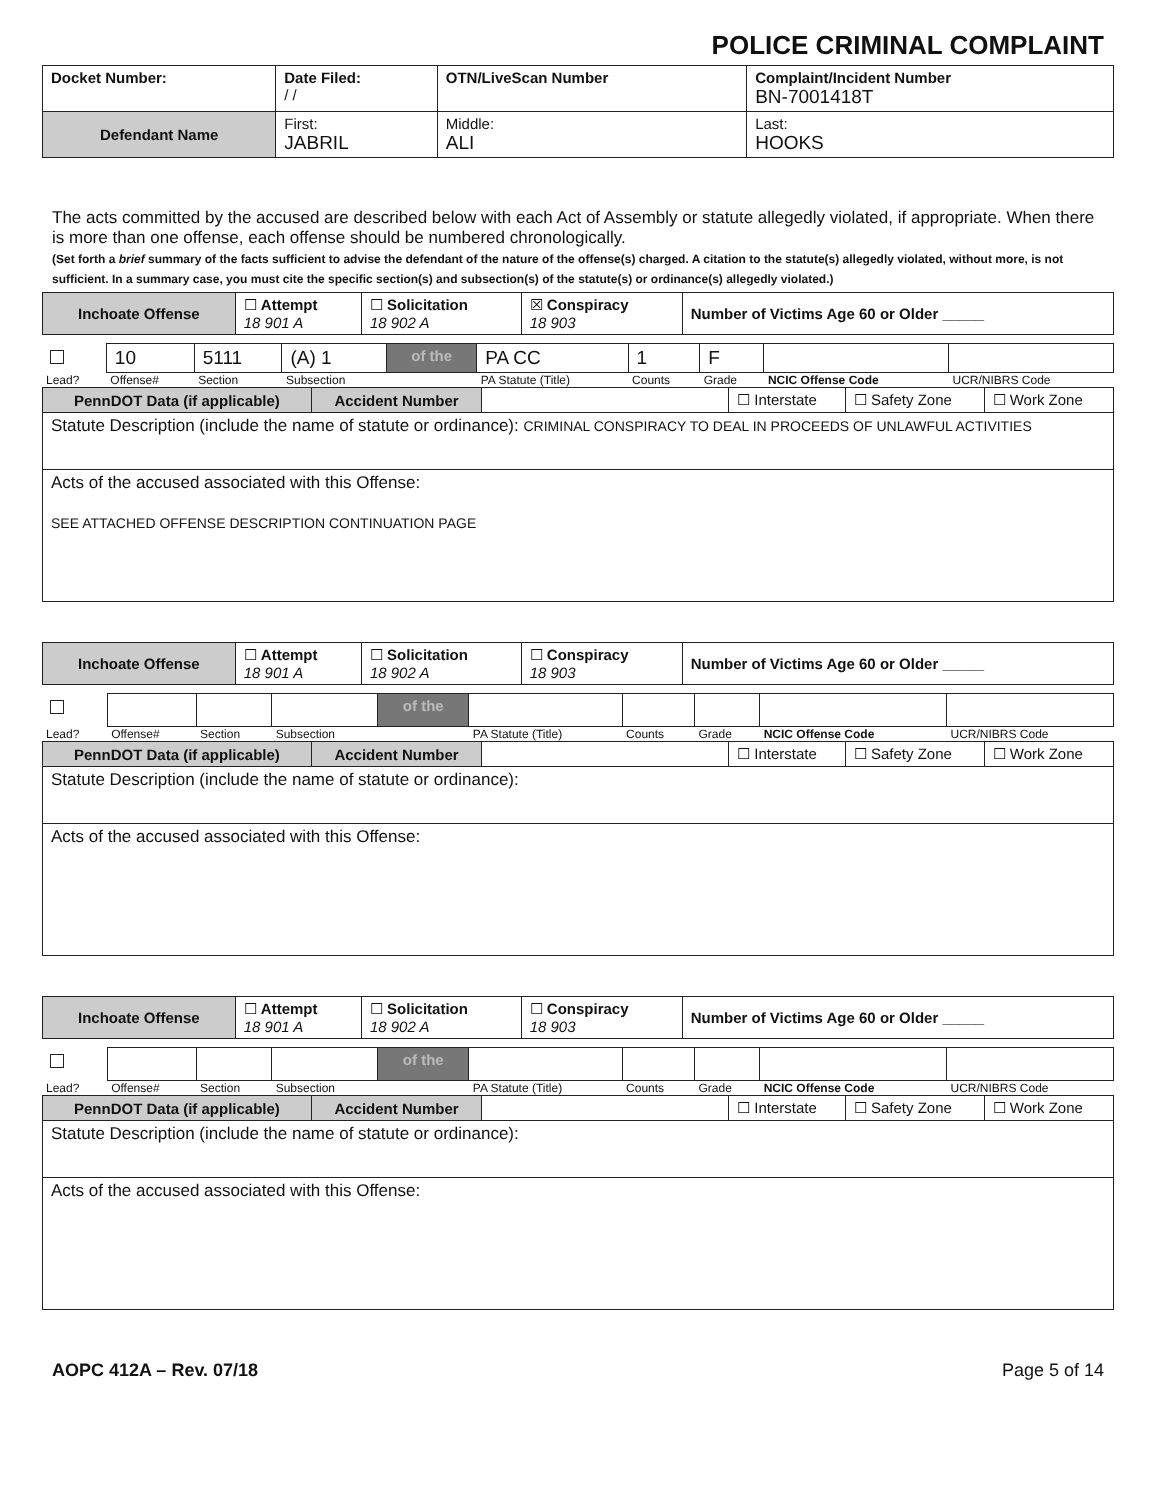POLICE CRIMINAL COMPLAINT
| Docket Number: | Date Filed: / / | OTN/LiveScan Number | | Complaint/Incident Number BN-7001418T |
| Defendant Name | First: JABRIL | | Middle: ALI | Last: HOOKS |
The acts committed by the accused are described below with each Act of Assembly or statute allegedly violated, if appropriate. When there is more than one offense, each offense should be numbered chronologically.
(Set forth a brief summary of the facts sufficient to advise the defendant of the nature of the offense(s) charged. A citation to the statute(s) allegedly violated, without more, is not sufficient. In a summary case, you must cite the specific section(s) and subsection(s) of the statute(s) or ordinance(s) allegedly violated.)
| Inchoate Offense | ☐ Attempt 18 901 A | ☐ Solicitation 18 902 A | ☒ Conspiracy 18 903 | Number of Victims Age 60 or Older _____ |
| | 10 | 5111 | (A) 1 | of the | PA CC | 1 | F | | |
| Lead? | Offense# | Section | Subsection | | PA Statute (Title) | Counts | Grade | NCIC Offense Code | UCR/NIBRS Code |
| PennDOT Data (if applicable) | Accident Number | | ☐ Interstate | ☐ Safety Zone | ☐ Work Zone |
| Statute Description (include the name of statute or ordinance): CRIMINAL CONSPIRACY TO DEAL IN PROCEEDS OF UNLAWFUL ACTIVITIES | | | | | |
| Acts of the accused associated with this Offense: SEE ATTACHED OFFENSE DESCRIPTION CONTINUATION PAGE | | | | | |
| Inchoate Offense | ☐ Attempt 18 901 A | ☐ Solicitation 18 902 A | ☐ Conspiracy 18 903 | Number of Victims Age 60 or Older _____ |
| | | | | of the | | | | | |
| Lead? | Offense# | Section | Subsection | | PA Statute (Title) | Counts | Grade | NCIC Offense Code | UCR/NIBRS Code |
| PennDOT Data (if applicable) | Accident Number | | ☐ Interstate | ☐ Safety Zone | ☐ Work Zone |
| Statute Description (include the name of statute or ordinance): | | | | | |
| Acts of the accused associated with this Offense: | | | | | |
| Inchoate Offense | ☐ Attempt 18 901 A | ☐ Solicitation 18 902 A | ☐ Conspiracy 18 903 | Number of Victims Age 60 or Older _____ |
| | | | | of the | | | | | |
| Lead? | Offense# | Section | Subsection | | PA Statute (Title) | Counts | Grade | NCIC Offense Code | UCR/NIBRS Code |
| PennDOT Data (if applicable) | Accident Number | | ☐ Interstate | ☐ Safety Zone | ☐ Work Zone |
| Statute Description (include the name of statute or ordinance): | | | | | |
| Acts of the accused associated with this Offense: | | | | | |
AOPC 412A – Rev. 07/18 Page 5 of 14